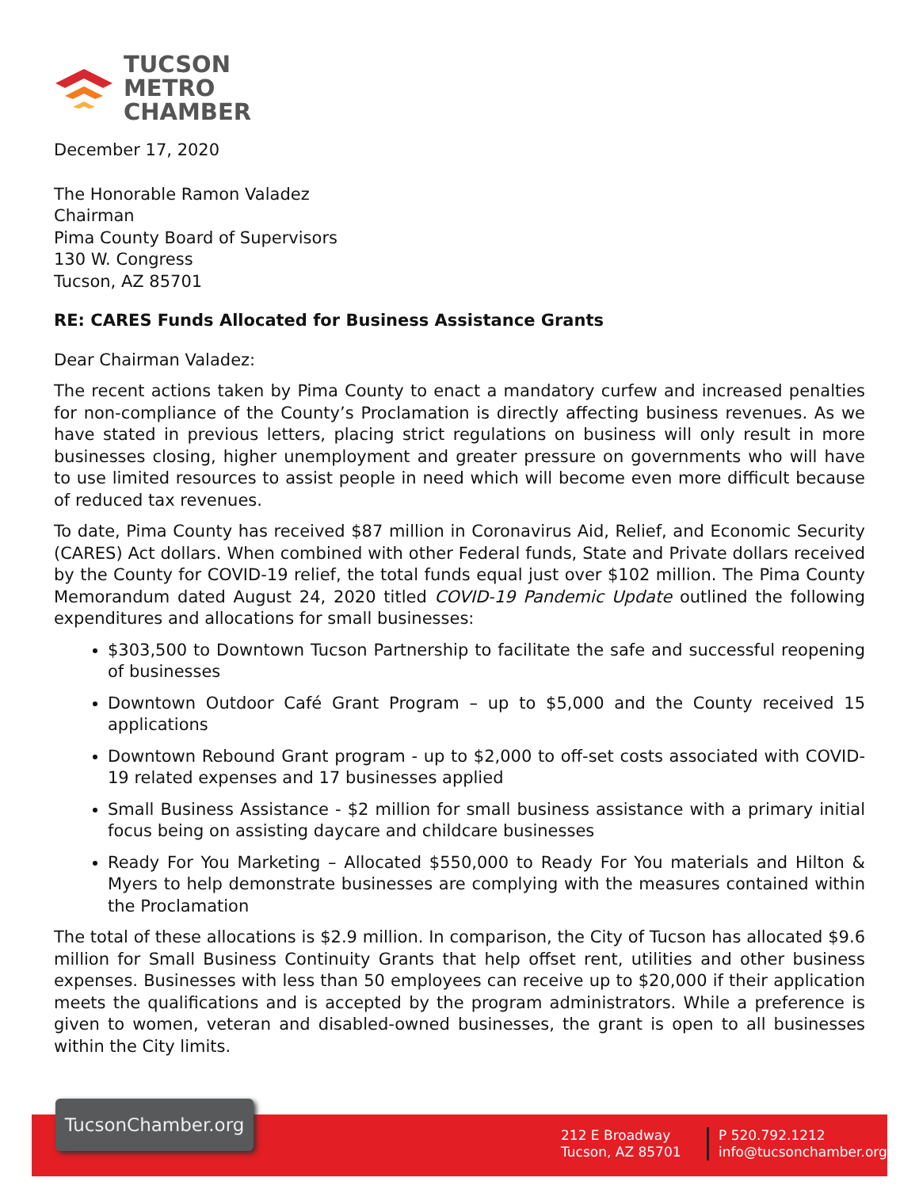TUCSON
METRO
CHAMBER
December 17, 2020
The Honorable Ramon Valadez
Chairman
Pima County Board of Supervisors
130 W. Congress
Tucson, AZ 85701
RE: CARES Funds Allocated for Business Assistance Grants
Dear Chairman Valadez:
The recent actions taken by Pima County to enact a mandatory curfew and increased penalties for non-compliance of the County’s Proclamation is directly affecting business revenues. As we have stated in previous letters, placing strict regulations on business will only result in more businesses closing, higher unemployment and greater pressure on governments who will have to use limited resources to assist people in need which will become even more difficult because of reduced tax revenues.
To date, Pima County has received $87 million in Coronavirus Aid, Relief, and Economic Security (CARES) Act dollars. When combined with other Federal funds, State and Private dollars received by the County for COVID-19 relief, the total funds equal just over $102 million. The Pima County Memorandum dated August 24, 2020 titled COVID-19 Pandemic Update outlined the following expenditures and allocations for small businesses:
$303,500 to Downtown Tucson Partnership to facilitate the safe and successful reopening of businesses
Downtown Outdoor Café Grant Program – up to $5,000 and the County received 15 applications
Downtown Rebound Grant program - up to $2,000 to off-set costs associated with COVID-19 related expenses and 17 businesses applied
Small Business Assistance - $2 million for small business assistance with a primary initial focus being on assisting daycare and childcare businesses
Ready For You Marketing – Allocated $550,000 to Ready For You materials and Hilton & Myers to help demonstrate businesses are complying with the measures contained within the Proclamation
The total of these allocations is $2.9 million. In comparison, the City of Tucson has allocated $9.6 million for Small Business Continuity Grants that help offset rent, utilities and other business expenses. Businesses with less than 50 employees can receive up to $20,000 if their application meets the qualifications and is accepted by the program administrators. While a preference is given to women, veteran and disabled-owned businesses, the grant is open to all businesses within the City limits.
TucsonChamber.org
212 E Broadway
Tucson, AZ 85701
P 520.792.1212
info@tucsonchamber.org